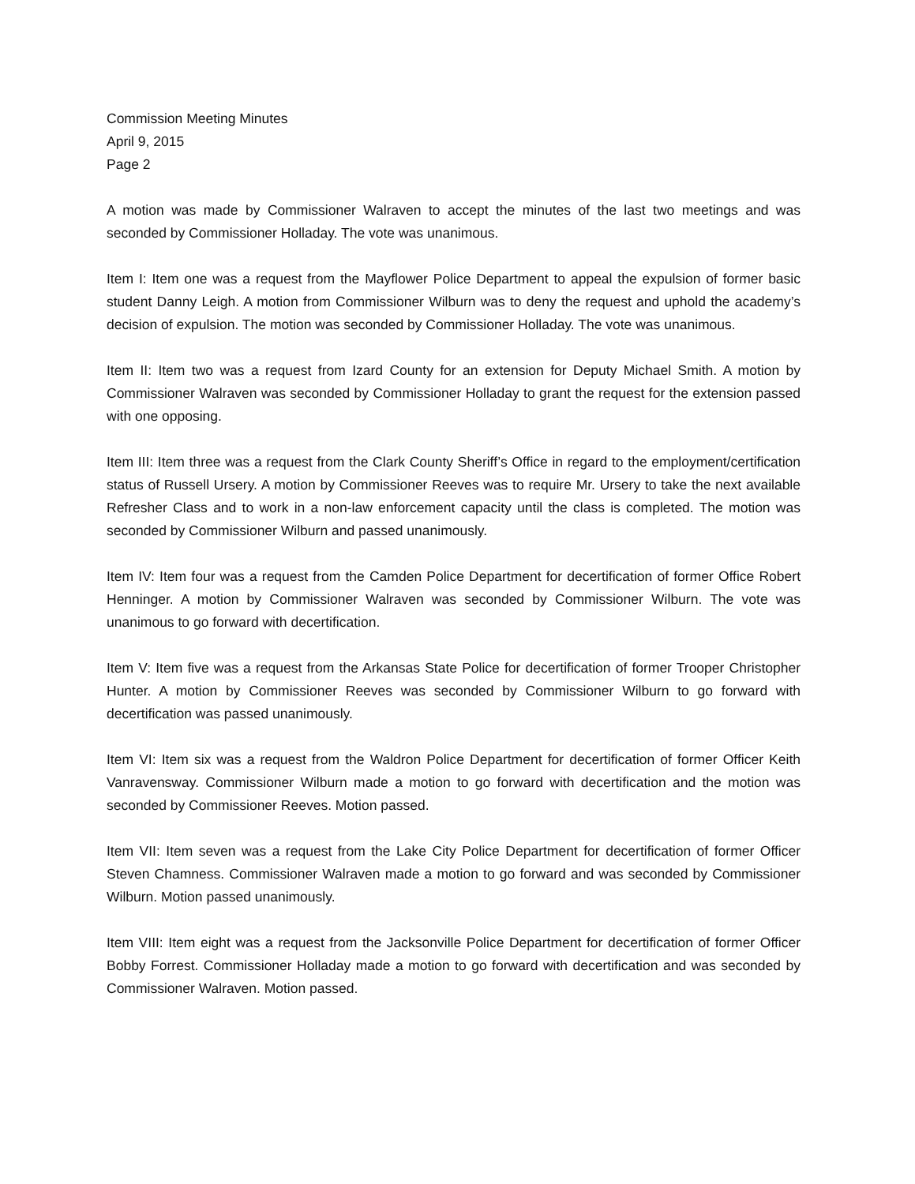Commission Meeting Minutes
April 9, 2015
Page 2
A motion was made by Commissioner Walraven to accept the minutes of the last two meetings and was seconded by Commissioner Holladay. The vote was unanimous.
Item I: Item one was a request from the Mayflower Police Department to appeal the expulsion of former basic student Danny Leigh. A motion from Commissioner Wilburn was to deny the request and uphold the academy’s decision of expulsion. The motion was seconded by Commissioner Holladay. The vote was unanimous.
Item II: Item two was a request from Izard County for an extension for Deputy Michael Smith. A motion by Commissioner Walraven was seconded by Commissioner Holladay to grant the request for the extension passed with one opposing.
Item III: Item three was a request from the Clark County Sheriff’s Office in regard to the employment/certification status of Russell Ursery. A motion by Commissioner Reeves was to require Mr. Ursery to take the next available Refresher Class and to work in a non-law enforcement capacity until the class is completed. The motion was seconded by Commissioner Wilburn and passed unanimously.
Item IV: Item four was a request from the Camden Police Department for decertification of former Office Robert Henninger. A motion by Commissioner Walraven was seconded by Commissioner Wilburn. The vote was unanimous to go forward with decertification.
Item V: Item five was a request from the Arkansas State Police for decertification of former Trooper Christopher Hunter. A motion by Commissioner Reeves was seconded by Commissioner Wilburn to go forward with decertification was passed unanimously.
Item VI: Item six was a request from the Waldron Police Department for decertification of former Officer Keith Vanravensway. Commissioner Wilburn made a motion to go forward with decertification and the motion was seconded by Commissioner Reeves. Motion passed.
Item VII: Item seven was a request from the Lake City Police Department for decertification of former Officer Steven Chamness. Commissioner Walraven made a motion to go forward and was seconded by Commissioner Wilburn. Motion passed unanimously.
Item VIII: Item eight was a request from the Jacksonville Police Department for decertification of former Officer Bobby Forrest. Commissioner Holladay made a motion to go forward with decertification and was seconded by Commissioner Walraven. Motion passed.